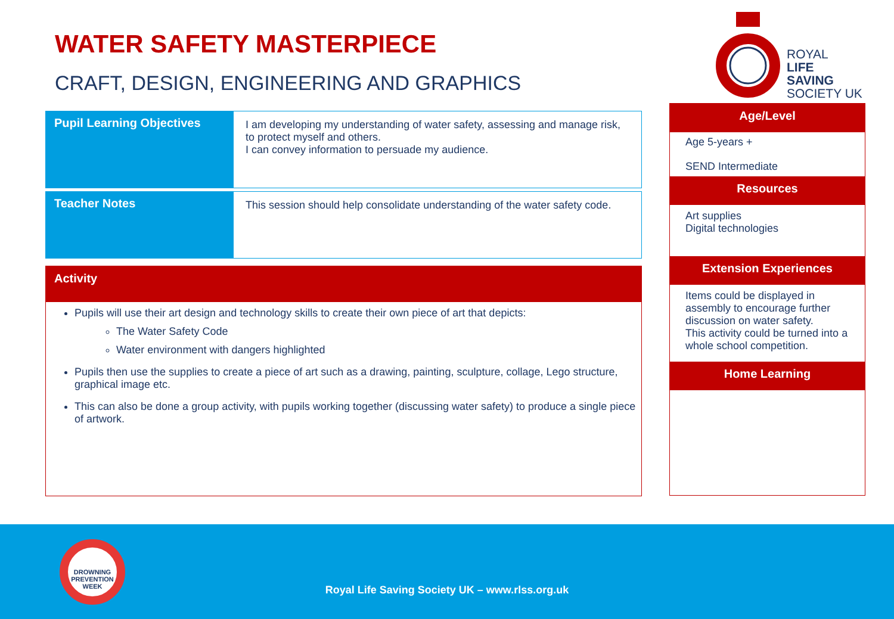WATER SAFETY MASTERPIECE
CRAFT, DESIGN, ENGINEERING AND GRAPHICS
ROYAL
LIFE SAVING
SOCIETY UK
| Pupil Learning Objectives | I am developing my understanding of water safety, assessing and manage risk, to protect myself and others. I can convey information to persuade my audience. |
| Teacher Notes | This session should help consolidate understanding of the water safety code. |
Activity
Pupils will use their art design and technology skills to create their own piece of art that depicts:
The Water Safety Code
Water environment with dangers highlighted
Pupils then use the supplies to create a piece of art such as a drawing, painting, sculpture, collage, Lego structure, graphical image etc.
This can also be done a group activity, with pupils working together (discussing water safety) to produce a single piece of artwork.
Age/Level
Age 5-years +
SEND Intermediate
Resources
Art supplies
Digital technologies
Extension Experiences
Items could be displayed in assembly to encourage further discussion on water safety.
This activity could be turned into a whole school competition.
Home Learning
DROWNING
PREVENTION WEEK
Royal Life Saving Society UK – www.rlss.org.uk